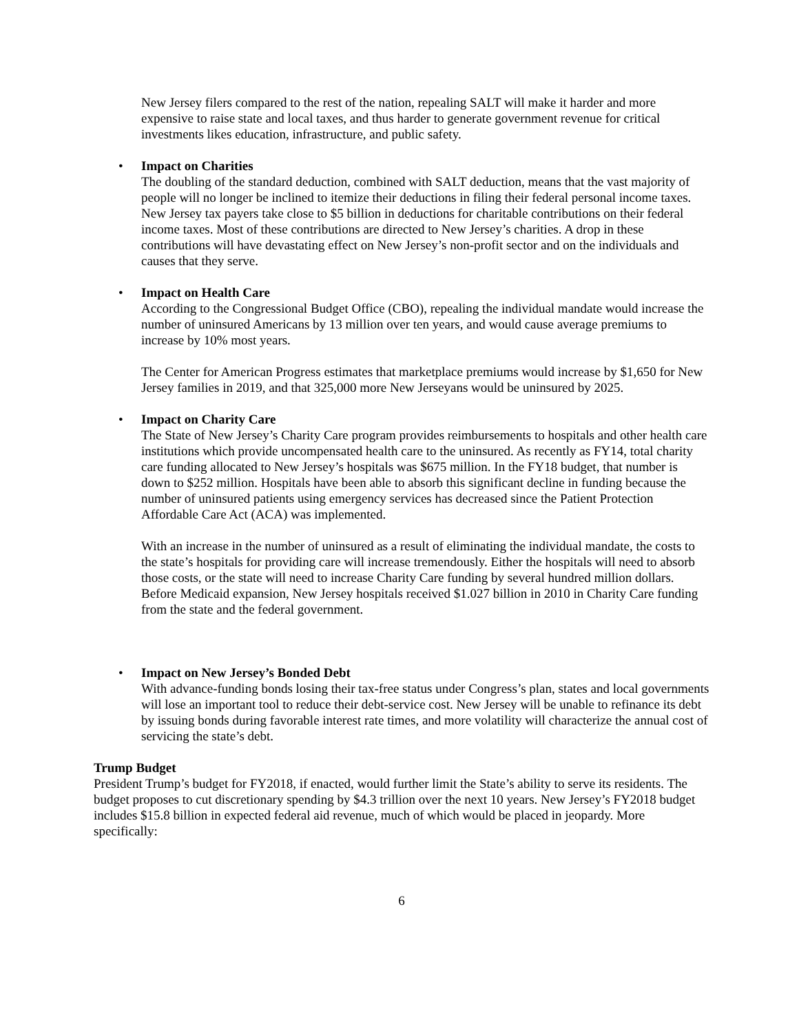New Jersey filers compared to the rest of the nation, repealing SALT will make it harder and more expensive to raise state and local taxes, and thus harder to generate government revenue for critical investments likes education, infrastructure, and public safety.
• Impact on Charities
The doubling of the standard deduction, combined with SALT deduction, means that the vast majority of people will no longer be inclined to itemize their deductions in filing their federal personal income taxes. New Jersey tax payers take close to $5 billion in deductions for charitable contributions on their federal income taxes. Most of these contributions are directed to New Jersey’s charities. A drop in these contributions will have devastating effect on New Jersey’s non-profit sector and on the individuals and causes that they serve.
• Impact on Health Care
According to the Congressional Budget Office (CBO), repealing the individual mandate would increase the number of uninsured Americans by 13 million over ten years, and would cause average premiums to increase by 10% most years.
The Center for American Progress estimates that marketplace premiums would increase by $1,650 for New Jersey families in 2019, and that 325,000 more New Jerseyans would be uninsured by 2025.
• Impact on Charity Care
The State of New Jersey’s Charity Care program provides reimbursements to hospitals and other health care institutions which provide uncompensated health care to the uninsured. As recently as FY14, total charity care funding allocated to New Jersey’s hospitals was $675 million. In the FY18 budget, that number is down to $252 million. Hospitals have been able to absorb this significant decline in funding because the number of uninsured patients using emergency services has decreased since the Patient Protection Affordable Care Act (ACA) was implemented.
With an increase in the number of uninsured as a result of eliminating the individual mandate, the costs to the state’s hospitals for providing care will increase tremendously. Either the hospitals will need to absorb those costs, or the state will need to increase Charity Care funding by several hundred million dollars. Before Medicaid expansion, New Jersey hospitals received $1.027 billion in 2010 in Charity Care funding from the state and the federal government.
• Impact on New Jersey’s Bonded Debt
With advance-funding bonds losing their tax-free status under Congress’s plan, states and local governments will lose an important tool to reduce their debt-service cost. New Jersey will be unable to refinance its debt by issuing bonds during favorable interest rate times, and more volatility will characterize the annual cost of servicing the state’s debt.
Trump Budget
President Trump’s budget for FY2018, if enacted, would further limit the State’s ability to serve its residents. The budget proposes to cut discretionary spending by $4.3 trillion over the next 10 years. New Jersey’s FY2018 budget includes $15.8 billion in expected federal aid revenue, much of which would be placed in jeopardy. More specifically:
6